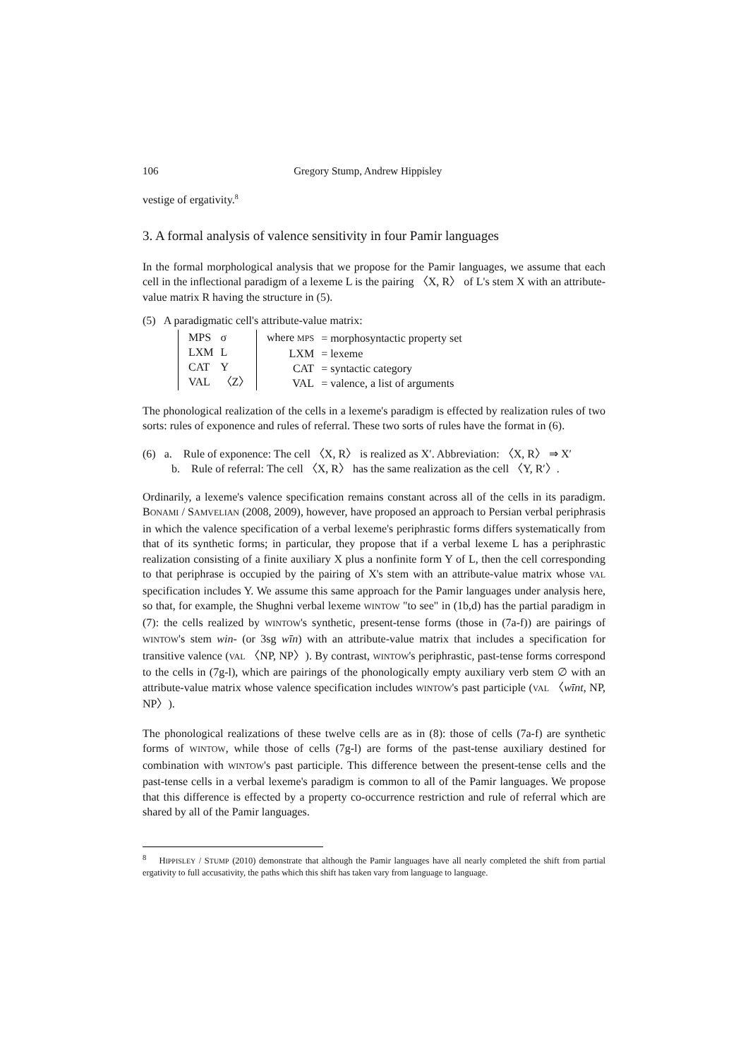106 Gregory Stump, Andrew Hippisley
vestige of ergativity.<sup>8</sup>
3. A formal analysis of valence sensitivity in four Pamir languages
In the formal morphological analysis that we propose for the Pamir languages, we assume that each cell in the inflectional paradigm of a lexeme L is the pairing 〈X, R〉 of L's stem X with an attribute-value matrix R having the structure in (5).
(5) A paradigmatic cell's attribute-value matrix:
| MPS | σ |
| LXM | L |
| CAT | Y |
| VAL | 〈Z〉 |
| where MPS | = morphosyntactic property set |
| LXM | = lexeme |
| CAT | = syntactic category |
| VAL | = valence, a list of arguments |
The phonological realization of the cells in a lexeme's paradigm is effected by realization rules of two sorts: rules of exponence and rules of referral. These two sorts of rules have the format in (6).
(6) a. Rule of exponence: The cell 〈X, R〉 is realized as X′. Abbreviation: 〈X, R〉 ⇒ X′
b. Rule of referral: The cell 〈X, R〉 has the same realization as the cell 〈Y, R′〉.
Ordinarily, a lexeme's valence specification remains constant across all of the cells in its paradigm. BONAMI / SAMVELIAN (2008, 2009), however, have proposed an approach to Persian verbal periphrasis in which the valence specification of a verbal lexeme's periphrastic forms differs systematically from that of its synthetic forms; in particular, they propose that if a verbal lexeme L has a periphrastic realization consisting of a finite auxiliary X plus a nonfinite form Y of L, then the cell corresponding to that periphrase is occupied by the pairing of X's stem with an attribute-value matrix whose VAL specification includes Y. We assume this same approach for the Pamir languages under analysis here, so that, for example, the Shughni verbal lexeme WINTOW "to see" in (1b,d) has the partial paradigm in (7): the cells realized by WINTOW's synthetic, present-tense forms (those in (7a-f)) are pairings of WINTOW's stem win- (or 3sg wīn) with an attribute-value matrix that includes a specification for transitive valence (VAL 〈NP, NP〉). By contrast, WINTOW's periphrastic, past-tense forms correspond to the cells in (7g-l), which are pairings of the phonologically empty auxiliary verb stem ∅ with an attribute-value matrix whose valence specification includes WINTOW's past participle (VAL 〈wīnt, NP, NP〉).
The phonological realizations of these twelve cells are as in (8): those of cells (7a-f) are synthetic forms of WINTOW, while those of cells (7g-l) are forms of the past-tense auxiliary destined for combination with WINTOW's past participle. This difference between the present-tense cells and the past-tense cells in a verbal lexeme's paradigm is common to all of the Pamir languages. We propose that this difference is effected by a property co-occurrence restriction and rule of referral which are shared by all of the Pamir languages.
<sup>8</sup> HIPPISLEY / STUMP (2010) demonstrate that although the Pamir languages have all nearly completed the shift from partial ergativity to full accusativity, the paths which this shift has taken vary from language to language.